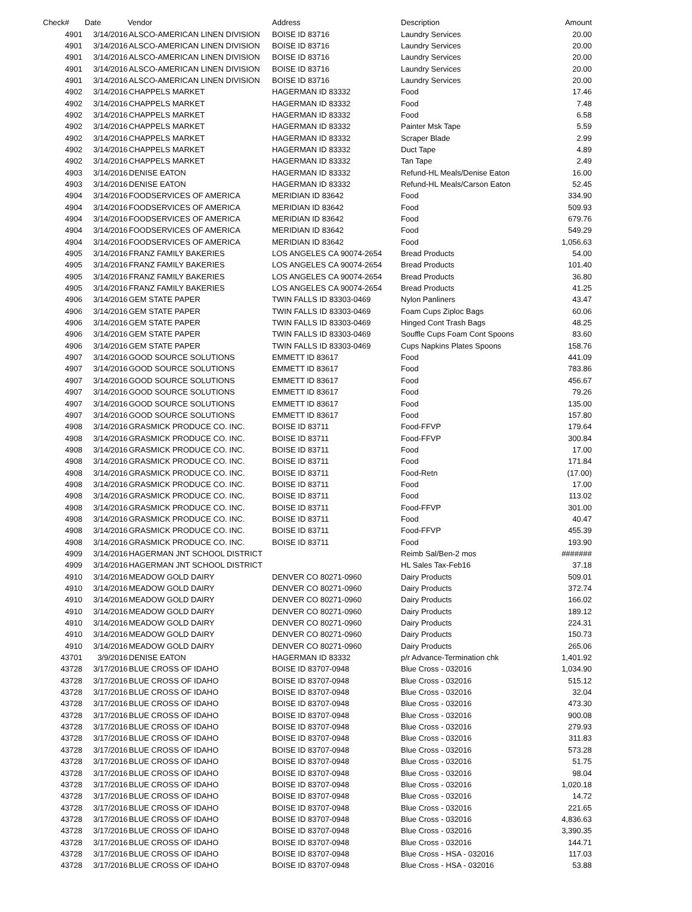| Check# | Date | Vendor | Address | Description | Amount |
| --- | --- | --- | --- | --- | --- |
| 4901 | 3/14/2016 | ALSCO-AMERICAN LINEN DIVISION | BOISE ID 83716 | Laundry Services | 20.00 |
| 4901 | 3/14/2016 | ALSCO-AMERICAN LINEN DIVISION | BOISE ID 83716 | Laundry Services | 20.00 |
| 4901 | 3/14/2016 | ALSCO-AMERICAN LINEN DIVISION | BOISE ID 83716 | Laundry Services | 20.00 |
| 4901 | 3/14/2016 | ALSCO-AMERICAN LINEN DIVISION | BOISE ID 83716 | Laundry Services | 20.00 |
| 4901 | 3/14/2016 | ALSCO-AMERICAN LINEN DIVISION | BOISE ID 83716 | Laundry Services | 20.00 |
| 4902 | 3/14/2016 | CHAPPELS MARKET | HAGERMAN ID 83332 | Food | 17.46 |
| 4902 | 3/14/2016 | CHAPPELS MARKET | HAGERMAN ID 83332 | Food | 7.48 |
| 4902 | 3/14/2016 | CHAPPELS MARKET | HAGERMAN ID 83332 | Food | 6.58 |
| 4902 | 3/14/2016 | CHAPPELS MARKET | HAGERMAN ID 83332 | Painter Msk Tape | 5.59 |
| 4902 | 3/14/2016 | CHAPPELS MARKET | HAGERMAN ID 83332 | Scraper Blade | 2.99 |
| 4902 | 3/14/2016 | CHAPPELS MARKET | HAGERMAN ID 83332 | Duct Tape | 4.89 |
| 4902 | 3/14/2016 | CHAPPELS MARKET | HAGERMAN ID 83332 | Tan Tape | 2.49 |
| 4903 | 3/14/2016 | DENISE EATON | HAGERMAN ID 83332 | Refund-HL Meals/Denise Eaton | 16.00 |
| 4903 | 3/14/2016 | DENISE EATON | HAGERMAN ID 83332 | Refund-HL Meals/Carson Eaton | 52.45 |
| 4904 | 3/14/2016 | FOODSERVICES OF AMERICA | MERIDIAN ID 83642 | Food | 334.90 |
| 4904 | 3/14/2016 | FOODSERVICES OF AMERICA | MERIDIAN ID 83642 | Food | 509.93 |
| 4904 | 3/14/2016 | FOODSERVICES OF AMERICA | MERIDIAN ID 83642 | Food | 679.76 |
| 4904 | 3/14/2016 | FOODSERVICES OF AMERICA | MERIDIAN ID 83642 | Food | 549.29 |
| 4904 | 3/14/2016 | FOODSERVICES OF AMERICA | MERIDIAN ID 83642 | Food | 1,056.63 |
| 4905 | 3/14/2016 | FRANZ FAMILY BAKERIES | LOS ANGELES CA 90074-2654 | Bread Products | 54.00 |
| 4905 | 3/14/2016 | FRANZ FAMILY BAKERIES | LOS ANGELES CA 90074-2654 | Bread Products | 101.40 |
| 4905 | 3/14/2016 | FRANZ FAMILY BAKERIES | LOS ANGELES CA 90074-2654 | Bread Products | 36.80 |
| 4905 | 3/14/2016 | FRANZ FAMILY BAKERIES | LOS ANGELES CA 90074-2654 | Bread Products | 41.25 |
| 4906 | 3/14/2016 | GEM STATE PAPER | TWIN FALLS ID 83303-0469 | Nylon Panliners | 43.47 |
| 4906 | 3/14/2016 | GEM STATE PAPER | TWIN FALLS ID 83303-0469 | Foam Cups Ziploc Bags | 60.06 |
| 4906 | 3/14/2016 | GEM STATE PAPER | TWIN FALLS ID 83303-0469 | Hinged Cont Trash Bags | 48.25 |
| 4906 | 3/14/2016 | GEM STATE PAPER | TWIN FALLS ID 83303-0469 | Souffle Cups Foam Cont Spoons | 83.60 |
| 4906 | 3/14/2016 | GEM STATE PAPER | TWIN FALLS ID 83303-0469 | Cups Napkins Plates Spoons | 158.76 |
| 4907 | 3/14/2016 | GOOD SOURCE SOLUTIONS | EMMETT ID 83617 | Food | 441.09 |
| 4907 | 3/14/2016 | GOOD SOURCE SOLUTIONS | EMMETT ID 83617 | Food | 783.86 |
| 4907 | 3/14/2016 | GOOD SOURCE SOLUTIONS | EMMETT ID 83617 | Food | 456.67 |
| 4907 | 3/14/2016 | GOOD SOURCE SOLUTIONS | EMMETT ID 83617 | Food | 79.26 |
| 4907 | 3/14/2016 | GOOD SOURCE SOLUTIONS | EMMETT ID 83617 | Food | 135.00 |
| 4907 | 3/14/2016 | GOOD SOURCE SOLUTIONS | EMMETT ID 83617 | Food | 157.80 |
| 4908 | 3/14/2016 | GRASMICK PRODUCE CO. INC. | BOISE ID 83711 | Food-FFVP | 179.64 |
| 4908 | 3/14/2016 | GRASMICK PRODUCE CO. INC. | BOISE ID 83711 | Food-FFVP | 300.84 |
| 4908 | 3/14/2016 | GRASMICK PRODUCE CO. INC. | BOISE ID 83711 | Food | 17.00 |
| 4908 | 3/14/2016 | GRASMICK PRODUCE CO. INC. | BOISE ID 83711 | Food | 171.84 |
| 4908 | 3/14/2016 | GRASMICK PRODUCE CO. INC. | BOISE ID 83711 | Food-Retn | (17.00) |
| 4908 | 3/14/2016 | GRASMICK PRODUCE CO. INC. | BOISE ID 83711 | Food | 17.00 |
| 4908 | 3/14/2016 | GRASMICK PRODUCE CO. INC. | BOISE ID 83711 | Food | 113.02 |
| 4908 | 3/14/2016 | GRASMICK PRODUCE CO. INC. | BOISE ID 83711 | Food-FFVP | 301.00 |
| 4908 | 3/14/2016 | GRASMICK PRODUCE CO. INC. | BOISE ID 83711 | Food | 40.47 |
| 4908 | 3/14/2016 | GRASMICK PRODUCE CO. INC. | BOISE ID 83711 | Food-FFVP | 455.39 |
| 4908 | 3/14/2016 | GRASMICK PRODUCE CO. INC. | BOISE ID 83711 | Food | 193.90 |
| 4909 | 3/14/2016 | HAGERMAN JNT SCHOOL DISTRICT | | Reimb Sal/Ben-2 mos | ####### |
| 4909 | 3/14/2016 | HAGERMAN JNT SCHOOL DISTRICT | | HL Sales Tax-Feb16 | 37.18 |
| 4910 | 3/14/2016 | MEADOW GOLD DAIRY | DENVER CO 80271-0960 | Dairy Products | 509.01 |
| 4910 | 3/14/2016 | MEADOW GOLD DAIRY | DENVER CO 80271-0960 | Dairy Products | 372.74 |
| 4910 | 3/14/2016 | MEADOW GOLD DAIRY | DENVER CO 80271-0960 | Dairy Products | 166.02 |
| 4910 | 3/14/2016 | MEADOW GOLD DAIRY | DENVER CO 80271-0960 | Dairy Products | 189.12 |
| 4910 | 3/14/2016 | MEADOW GOLD DAIRY | DENVER CO 80271-0960 | Dairy Products | 224.31 |
| 4910 | 3/14/2016 | MEADOW GOLD DAIRY | DENVER CO 80271-0960 | Dairy Products | 150.73 |
| 4910 | 3/14/2016 | MEADOW GOLD DAIRY | DENVER CO 80271-0960 | Dairy Products | 265.06 |
| 43701 | 3/9/2016 | DENISE EATON | HAGERMAN ID 83332 | p/r Advance-Termination chk | 1,401.92 |
| 43728 | 3/17/2016 | BLUE CROSS OF IDAHO | BOISE ID 83707-0948 | Blue Cross - 032016 | 1,034.90 |
| 43728 | 3/17/2016 | BLUE CROSS OF IDAHO | BOISE ID 83707-0948 | Blue Cross - 032016 | 515.12 |
| 43728 | 3/17/2016 | BLUE CROSS OF IDAHO | BOISE ID 83707-0948 | Blue Cross - 032016 | 32.04 |
| 43728 | 3/17/2016 | BLUE CROSS OF IDAHO | BOISE ID 83707-0948 | Blue Cross - 032016 | 473.30 |
| 43728 | 3/17/2016 | BLUE CROSS OF IDAHO | BOISE ID 83707-0948 | Blue Cross - 032016 | 900.08 |
| 43728 | 3/17/2016 | BLUE CROSS OF IDAHO | BOISE ID 83707-0948 | Blue Cross - 032016 | 279.93 |
| 43728 | 3/17/2016 | BLUE CROSS OF IDAHO | BOISE ID 83707-0948 | Blue Cross - 032016 | 311.83 |
| 43728 | 3/17/2016 | BLUE CROSS OF IDAHO | BOISE ID 83707-0948 | Blue Cross - 032016 | 573.28 |
| 43728 | 3/17/2016 | BLUE CROSS OF IDAHO | BOISE ID 83707-0948 | Blue Cross - 032016 | 51.75 |
| 43728 | 3/17/2016 | BLUE CROSS OF IDAHO | BOISE ID 83707-0948 | Blue Cross - 032016 | 98.04 |
| 43728 | 3/17/2016 | BLUE CROSS OF IDAHO | BOISE ID 83707-0948 | Blue Cross - 032016 | 1,020.18 |
| 43728 | 3/17/2016 | BLUE CROSS OF IDAHO | BOISE ID 83707-0948 | Blue Cross - 032016 | 14.72 |
| 43728 | 3/17/2016 | BLUE CROSS OF IDAHO | BOISE ID 83707-0948 | Blue Cross - 032016 | 221.65 |
| 43728 | 3/17/2016 | BLUE CROSS OF IDAHO | BOISE ID 83707-0948 | Blue Cross - 032016 | 4,836.63 |
| 43728 | 3/17/2016 | BLUE CROSS OF IDAHO | BOISE ID 83707-0948 | Blue Cross - 032016 | 3,390.35 |
| 43728 | 3/17/2016 | BLUE CROSS OF IDAHO | BOISE ID 83707-0948 | Blue Cross - 032016 | 144.71 |
| 43728 | 3/17/2016 | BLUE CROSS OF IDAHO | BOISE ID 83707-0948 | Blue Cross - HSA - 032016 | 117.03 |
| 43728 | 3/17/2016 | BLUE CROSS OF IDAHO | BOISE ID 83707-0948 | Blue Cross - HSA - 032016 | 53.88 |